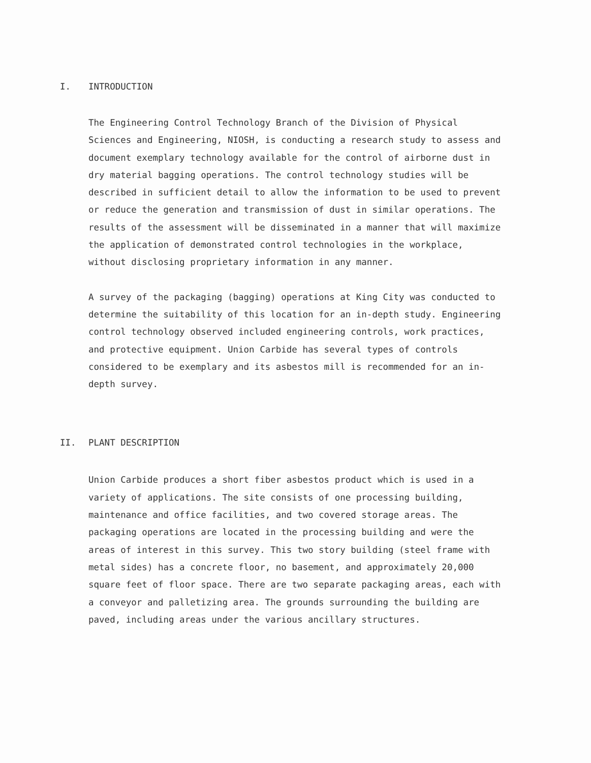I. INTRODUCTION
The Engineering Control Technology Branch of the Division of Physical Sciences and Engineering, NIOSH, is conducting a research study to assess and document exemplary technology available for the control of airborne dust in dry material bagging operations. The control technology studies will be described in sufficient detail to allow the information to be used to prevent or reduce the generation and transmission of dust in similar operations. The results of the assessment will be disseminated in a manner that will maximize the application of demonstrated control technologies in the workplace, without disclosing proprietary information in any manner.
A survey of the packaging (bagging) operations at King City was conducted to determine the suitability of this location for an in-depth study. Engineering control technology observed included engineering controls, work practices, and protective equipment. Union Carbide has several types of controls considered to be exemplary and its asbestos mill is recommended for an in-depth survey.
II. PLANT DESCRIPTION
Union Carbide produces a short fiber asbestos product which is used in a variety of applications. The site consists of one processing building, maintenance and office facilities, and two covered storage areas. The packaging operations are located in the processing building and were the areas of interest in this survey. This two story building (steel frame with metal sides) has a concrete floor, no basement, and approximately 20,000 square feet of floor space. There are two separate packaging areas, each with a conveyor and palletizing area. The grounds surrounding the building are paved, including areas under the various ancillary structures.